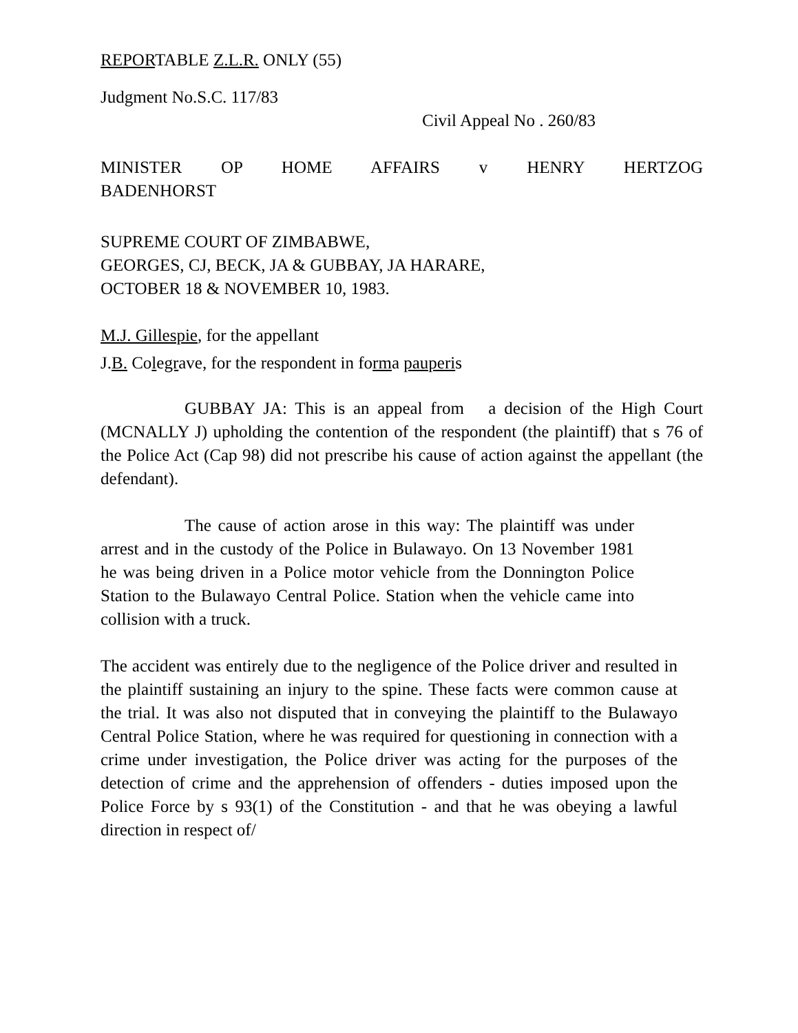REPORTABLE Z.L.R. ONLY (55)
Judgment No.S.C. 117/83
Civil Appeal No . 260/83
MINISTER OP HOME AFFAIRS v HENRY HERTZOG
BADENHORST
SUPREME COURT OF ZIMBABWE,
GEORGES, CJ, BECK, JA & GUBBAY, JA HARARE,
OCTOBER 18 & NOVEMBER 10, 1983.
M.J. Gillespie, for the appellant
J.B. Colegrave, for the respondent in forma pauperis
GUBBAY JA: This is an appeal from a decision of the High Court (MCNALLY J) upholding the contention of the respondent (the plaintiff) that s 76 of the Police Act (Cap 98) did not prescribe his cause of action against the appellant (the defendant).
The cause of action arose in this way: The plaintiff was under arrest and in the custody of the Police in Bulawayo. On 13 November 1981 he was being driven in a Police motor vehicle from the Donnington Police Station to the Bulawayo Central Police. Station when the vehicle came into collision with a truck.
The accident was entirely due to the negligence of the Police driver and resulted in the plaintiff sustaining an injury to the spine. These facts were common cause at the trial. It was also not disputed that in conveying the plaintiff to the Bulawayo Central Police Station, where he was required for questioning in connection with a crime under investigation, the Police driver was acting for the purposes of the detection of crime and the apprehension of offenders - duties imposed upon the Police Force by s 93(1) of the Constitution - and that he was obeying a lawful direction in respect of/